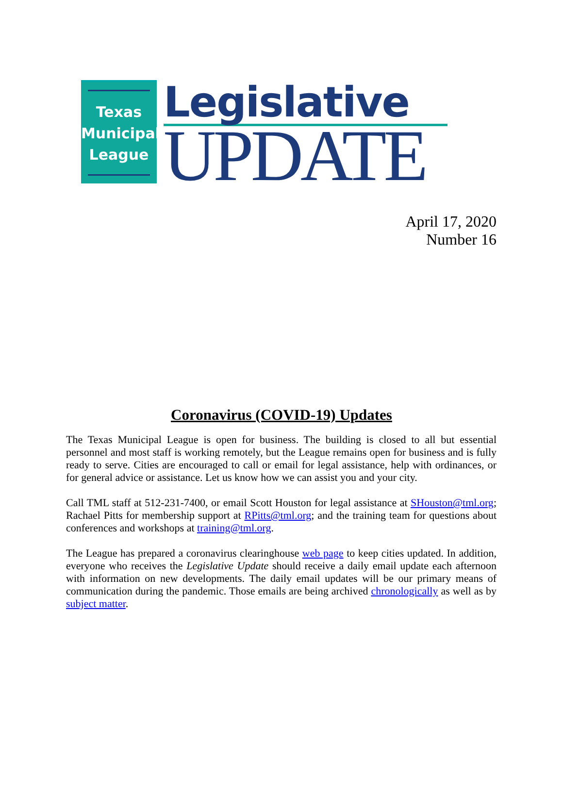Texas
Municipal
League
Legislative
UPDATE
April 17, 2020
Number 16
Coronavirus (COVID-19) Updates
The Texas Municipal League is open for business. The building is closed to all but essential personnel and most staff is working remotely, but the League remains open for business and is fully ready to serve. Cities are encouraged to call or email for legal assistance, help with ordinances, or for general advice or assistance. Let us know how we can assist you and your city.
Call TML staff at 512-231-7400, or email Scott Houston for legal assistance at SHouston@tml.org; Rachael Pitts for membership support at RPitts@tml.org; and the training team for questions about conferences and workshops at training@tml.org.
The League has prepared a coronavirus clearinghouse web page to keep cities updated. In addition, everyone who receives the Legislative Update should receive a daily email update each afternoon with information on new developments. The daily email updates will be our primary means of communication during the pandemic. Those emails are being archived chronologically as well as by subject matter.